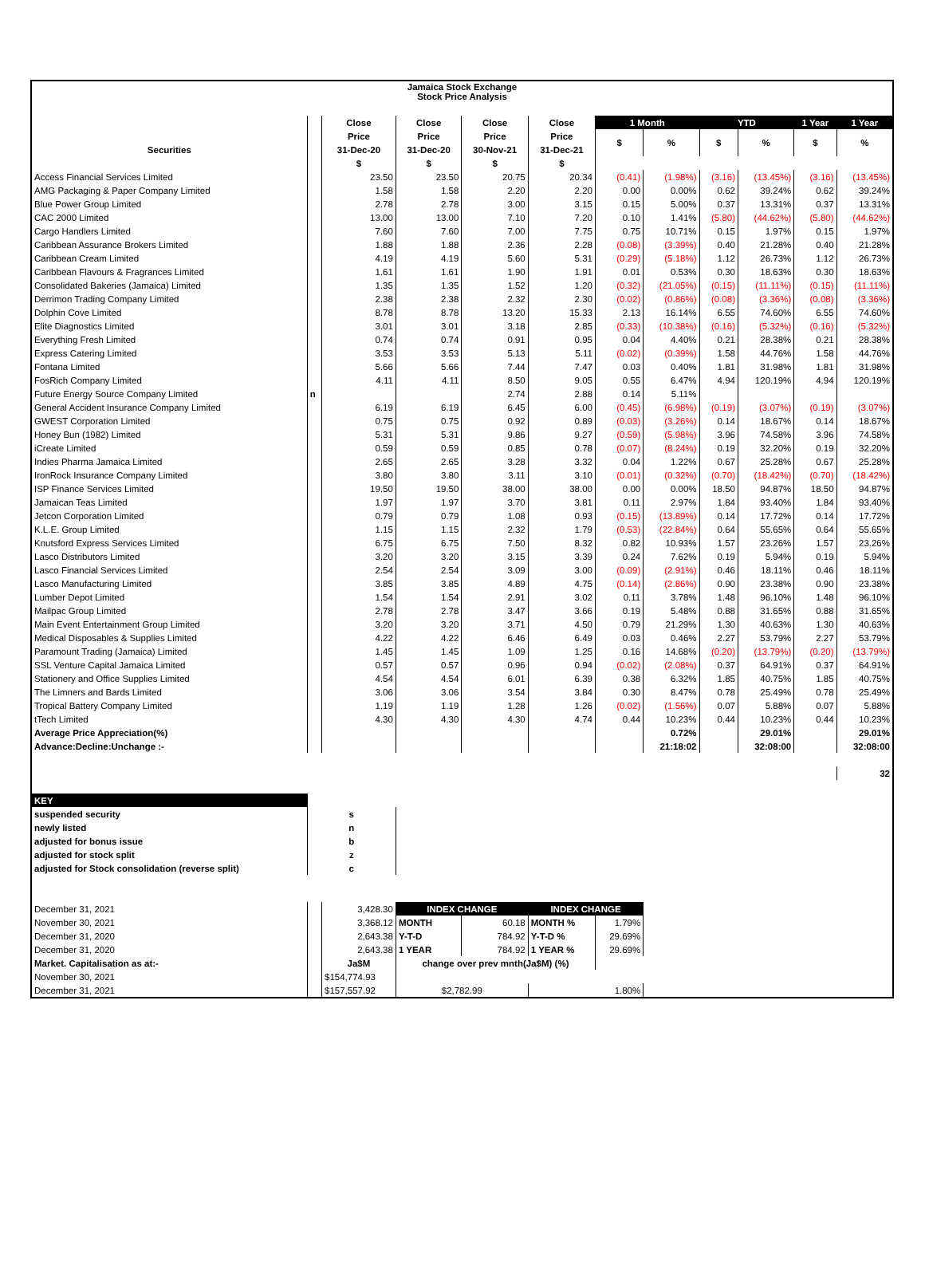| Jamaica Stock Exchange Stock Price Analysis | | | | | | | | | | | |
| --- | --- | --- | --- | --- | --- | --- | --- | --- | --- | --- | --- |
| | | Close | Close | Close | Close | 1 Month | | YTD | | 1 Year | 1 Year |
| | | Price | Price | Price | Price | $ | % | $ | % | $ | % |
| Securities | | 31-Dec-20 | 31-Dec-20 | 30-Nov-21 | 31-Dec-21 | | | | | | |
| | | $ | $ | $ | $ | | | | | | |
| Access Financial Services Limited | | 23.50 | 23.50 | 20.75 | 20.34 | (0.41) | (1.98%) | (3.16) | (13.45%) | (3.16) | (13.45%) |
| AMG Packaging & Paper Company Limited | | 1.58 | 1.58 | 2.20 | 2.20 | 0.00 | 0.00% | 0.62 | 39.24% | 0.62 | 39.24% |
| Blue Power Group Limited | | 2.78 | 2.78 | 3.00 | 3.15 | 0.15 | 5.00% | 0.37 | 13.31% | 0.37 | 13.31% |
| CAC 2000 Limited | | 13.00 | 13.00 | 7.10 | 7.20 | 0.10 | 1.41% | (5.80) | (44.62%) | (5.80) | (44.62%) |
| Cargo Handlers Limited | | 7.60 | 7.60 | 7.00 | 7.75 | 0.75 | 10.71% | 0.15 | 1.97% | 0.15 | 1.97% |
| Caribbean Assurance Brokers Limited | | 1.88 | 1.88 | 2.36 | 2.28 | (0.08) | (3.39%) | 0.40 | 21.28% | 0.40 | 21.28% |
| Caribbean Cream Limited | | 4.19 | 4.19 | 5.60 | 5.31 | (0.29) | (5.18%) | 1.12 | 26.73% | 1.12 | 26.73% |
| Caribbean Flavours & Fragrances Limited | | 1.61 | 1.61 | 1.90 | 1.91 | 0.01 | 0.53% | 0.30 | 18.63% | 0.30 | 18.63% |
| Consolidated Bakeries (Jamaica) Limited | | 1.35 | 1.35 | 1.52 | 1.20 | (0.32) | (21.05%) | (0.15) | (11.11%) | (0.15) | (11.11%) |
| Derrimon Trading Company Limited | | 2.38 | 2.38 | 2.32 | 2.30 | (0.02) | (0.86%) | (0.08) | (3.36%) | (0.08) | (3.36%) |
| Dolphin Cove Limited | | 8.78 | 8.78 | 13.20 | 15.33 | 2.13 | 16.14% | 6.55 | 74.60% | 6.55 | 74.60% |
| Elite Diagnostics Limited | | 3.01 | 3.01 | 3.18 | 2.85 | (0.33) | (10.38%) | (0.16) | (5.32%) | (0.16) | (5.32%) |
| Everything Fresh Limited | | 0.74 | 0.74 | 0.91 | 0.95 | 0.04 | 4.40% | 0.21 | 28.38% | 0.21 | 28.38% |
| Express Catering Limited | | 3.53 | 3.53 | 5.13 | 5.11 | (0.02) | (0.39%) | 1.58 | 44.76% | 1.58 | 44.76% |
| Fontana Limited | | 5.66 | 5.66 | 7.44 | 7.47 | 0.03 | 0.40% | 1.81 | 31.98% | 1.81 | 31.98% |
| FosRich Company Limited | | 4.11 | 4.11 | 8.50 | 9.05 | 0.55 | 6.47% | 4.94 | 120.19% | 4.94 | 120.19% |
| Future Energy Source Company Limited | n | | | 2.74 | 2.88 | 0.14 | 5.11% | | | | |
| General Accident Insurance Company Limited | | 6.19 | 6.19 | 6.45 | 6.00 | (0.45) | (6.98%) | (0.19) | (3.07%) | (0.19) | (3.07%) |
| GWEST Corporation Limited | | 0.75 | 0.75 | 0.92 | 0.89 | (0.03) | (3.26%) | 0.14 | 18.67% | 0.14 | 18.67% |
| Honey Bun (1982) Limited | | 5.31 | 5.31 | 9.86 | 9.27 | (0.59) | (5.98%) | 3.96 | 74.58% | 3.96 | 74.58% |
| iCreate Limited | | 0.59 | 0.59 | 0.85 | 0.78 | (0.07) | (8.24%) | 0.19 | 32.20% | 0.19 | 32.20% |
| Indies Pharma Jamaica Limited | | 2.65 | 2.65 | 3.28 | 3.32 | 0.04 | 1.22% | 0.67 | 25.28% | 0.67 | 25.28% |
| IronRock Insurance Company Limited | | 3.80 | 3.80 | 3.11 | 3.10 | (0.01) | (0.32%) | (0.70) | (18.42%) | (0.70) | (18.42%) |
| ISP Finance Services Limited | | 19.50 | 19.50 | 38.00 | 38.00 | 0.00 | 0.00% | 18.50 | 94.87% | 18.50 | 94.87% |
| Jamaican Teas Limited | | 1.97 | 1.97 | 3.70 | 3.81 | 0.11 | 2.97% | 1.84 | 93.40% | 1.84 | 93.40% |
| Jetcon Corporation Limited | | 0.79 | 0.79 | 1.08 | 0.93 | (0.15) | (13.89%) | 0.14 | 17.72% | 0.14 | 17.72% |
| K.L.E. Group Limited | | 1.15 | 1.15 | 2.32 | 1.79 | (0.53) | (22.84%) | 0.64 | 55.65% | 0.64 | 55.65% |
| Knutsford Express Services Limited | | 6.75 | 6.75 | 7.50 | 8.32 | 0.82 | 10.93% | 1.57 | 23.26% | 1.57 | 23.26% |
| Lasco Distributors Limited | | 3.20 | 3.20 | 3.15 | 3.39 | 0.24 | 7.62% | 0.19 | 5.94% | 0.19 | 5.94% |
| Lasco Financial Services Limited | | 2.54 | 2.54 | 3.09 | 3.00 | (0.09) | (2.91%) | 0.46 | 18.11% | 0.46 | 18.11% |
| Lasco Manufacturing Limited | | 3.85 | 3.85 | 4.89 | 4.75 | (0.14) | (2.86%) | 0.90 | 23.38% | 0.90 | 23.38% |
| Lumber Depot Limited | | 1.54 | 1.54 | 2.91 | 3.02 | 0.11 | 3.78% | 1.48 | 96.10% | 1.48 | 96.10% |
| Mailpac Group Limited | | 2.78 | 2.78 | 3.47 | 3.66 | 0.19 | 5.48% | 0.88 | 31.65% | 0.88 | 31.65% |
| Main Event Entertainment Group Limited | | 3.20 | 3.20 | 3.71 | 4.50 | 0.79 | 21.29% | 1.30 | 40.63% | 1.30 | 40.63% |
| Medical Disposables & Supplies Limited | | 4.22 | 4.22 | 6.46 | 6.49 | 0.03 | 0.46% | 2.27 | 53.79% | 2.27 | 53.79% |
| Paramount Trading (Jamaica) Limited | | 1.45 | 1.45 | 1.09 | 1.25 | 0.16 | 14.68% | (0.20) | (13.79%) | (0.20) | (13.79%) |
| SSL Venture Capital Jamaica Limited | | 0.57 | 0.57 | 0.96 | 0.94 | (0.02) | (2.08%) | 0.37 | 64.91% | 0.37 | 64.91% |
| Stationery and Office Supplies Limited | | 4.54 | 4.54 | 6.01 | 6.39 | 0.38 | 6.32% | 1.85 | 40.75% | 1.85 | 40.75% |
| The Limners and Bards Limited | | 3.06 | 3.06 | 3.54 | 3.84 | 0.30 | 8.47% | 0.78 | 25.49% | 0.78 | 25.49% |
| Tropical Battery Company Limited | | 1.19 | 1.19 | 1.28 | 1.26 | (0.02) | (1.56%) | 0.07 | 5.88% | 0.07 | 5.88% |
| tTech Limited | | 4.30 | 4.30 | 4.30 | 4.74 | 0.44 | 10.23% | 0.44 | 10.23% | 0.44 | 10.23% |
| Average Price Appreciation(%) | | | | | | | 0.72% | | 29.01% | | 29.01% |
| Advance:Decline:Unchange :- | | | | | | | 21:18:02 | | 32:08:00 | | 32:08:00 |
| | | | | | | | | | | | 32 |
| KEY | | | | | | | | | | | |
| suspended security | s | | | | | | | | | | |
| newly listed | n | | | | | | | | | | |
| adjusted for bonus issue | b | | | | | | | | | | |
| adjusted for stock split | z | | | | | | | | | | |
| adjusted for Stock consolidation (reverse split) | c | | | | | | | | | | |
| December 31, 2021 | | 3,428.30 | INDEX CHANGE | | INDEX CHANGE | | | | | | |
| November 30, 2021 | | 3,368.12 | MONTH | 60.18 | MONTH % | 1.79% | | | | | |
| December 31, 2020 | | 2,643.38 | Y-T-D | 784.92 | Y-T-D % | 29.69% | | | | | |
| December 31, 2020 | | 2,643.38 | 1 YEAR | 784.92 | 1 YEAR % | 29.69% | | | | | |
| Market. Capitalisation as at:- | | Ja$M | change over prev mnth(Ja$M) (%) | | | | | | | | |
| November 30, 2021 | | $154,774.93 | | | | | | | | | |
| December 31, 2021 | | $157,557.92 | $2,782.99 | | 1.80% | | | | | | |